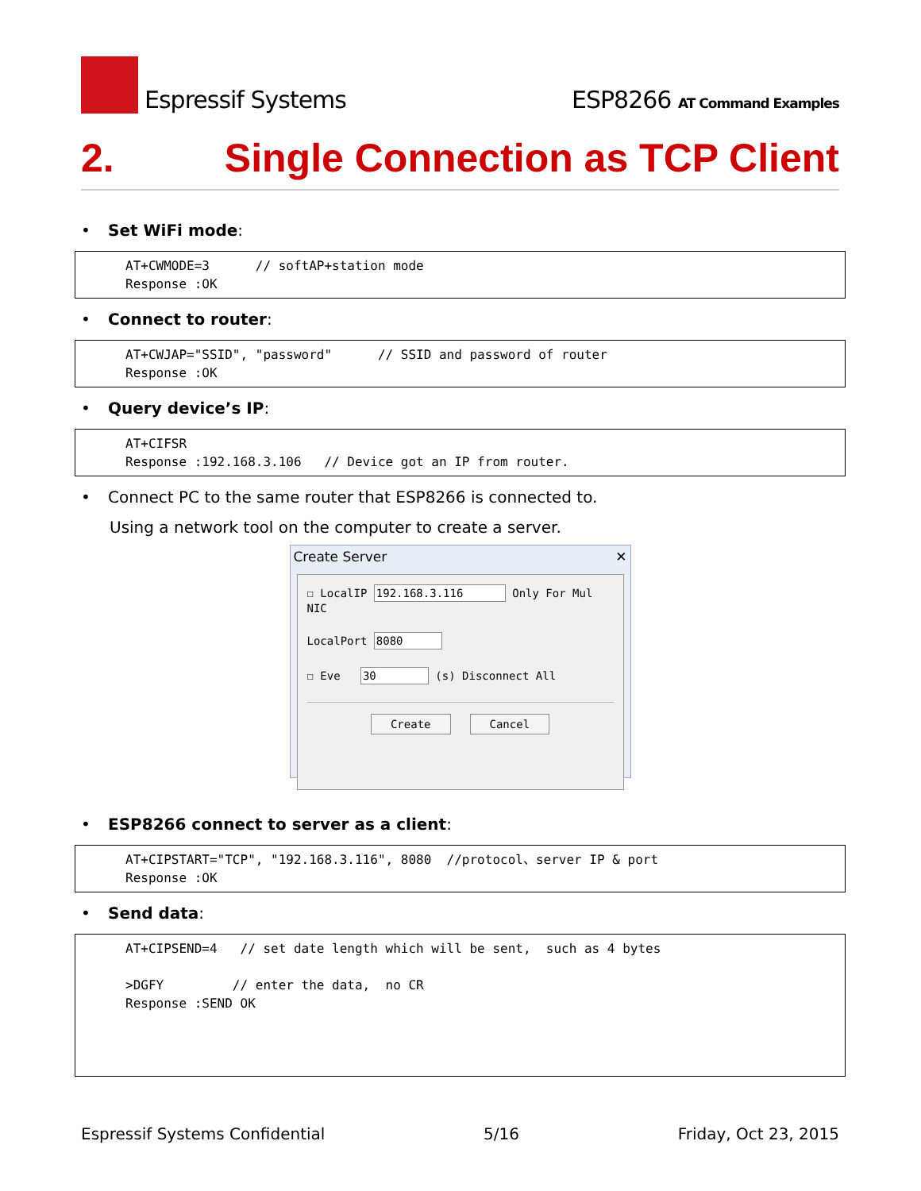Espressif Systems
ESP8266 AT Command Examples
2. Single Connection as TCP Client
• Set WiFi mode:
AT+CWMODE=3 // softAP+station mode Response :OK
• Connect to router:
AT+CWJAP="SSID", "password" // SSID and password of router Response :OK
• Query device’s IP:
AT+CIFSR Response :192.168.3.106 // Device got an IP from router.
• Connect PC to the same router that ESP8266 is connected to.
Using a network tool on the computer to create a server.
Create Server ✕
☐ LocalIP 192.168.3.116 Only For Mul NIC
LocalPort 8080
☐ Eve 30 (s) Disconnect All
Create Cancel
• ESP8266 connect to server as a client:
AT+CIPSTART="TCP", "192.168.3.116", 8080 //protocol、server IP & port Response :OK
• Send data:
AT+CIPSEND=4 // set date length which will be sent, such as 4 bytes >DGFY // enter the data, no CR Response :SEND OK
Espressif Systems Confidential 5/16 Friday, Oct 23, 2015